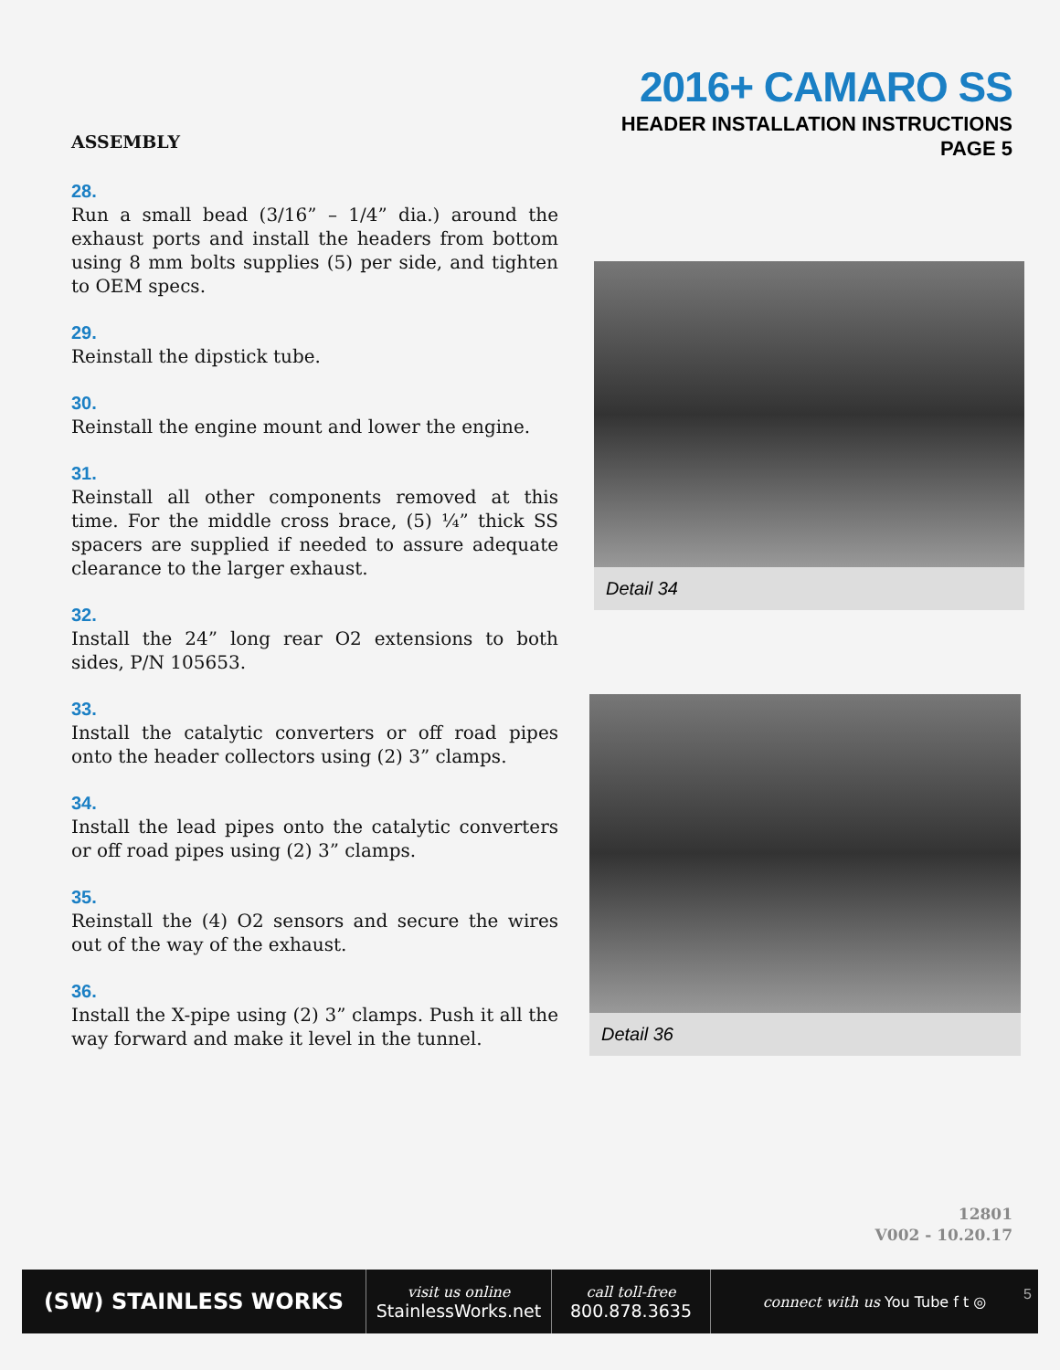2016+ CAMARO SS
HEADER INSTALLATION INSTRUCTIONS
PAGE 5
ASSEMBLY
28.
Run a small bead (3/16” – 1/4” dia.) around the exhaust ports and install the headers from bottom using 8 mm bolts supplies (5) per side, and tighten to OEM specs.
29.
Reinstall the dipstick tube.
30.
Reinstall the engine mount and lower the engine.
31.
Reinstall all other components removed at this time. For the middle cross brace, (5) ¼” thick SS spacers are supplied if needed to assure adequate clearance to the larger exhaust.
32.
Install the 24” long rear O2 extensions to both sides, P/N 105653.
33.
Install the catalytic converters or off road pipes onto the header collectors using (2) 3” clamps.
34.
Install the lead pipes onto the catalytic converters or off road pipes using (2) 3” clamps.
35.
Reinstall the (4) O2 sensors and secure the wires out of the way of the exhaust.
36.
Install the X-pipe using (2) 3” clamps. Push it all the way forward and make it level in the tunnel.
Detail 34
Detail 36
12801
V002 - 10.20.17
(SW) STAINLESS WORKS
visit us online
StainlessWorks.net
call toll-free
800.878.3635
connect with us You Tube f t ◎
5